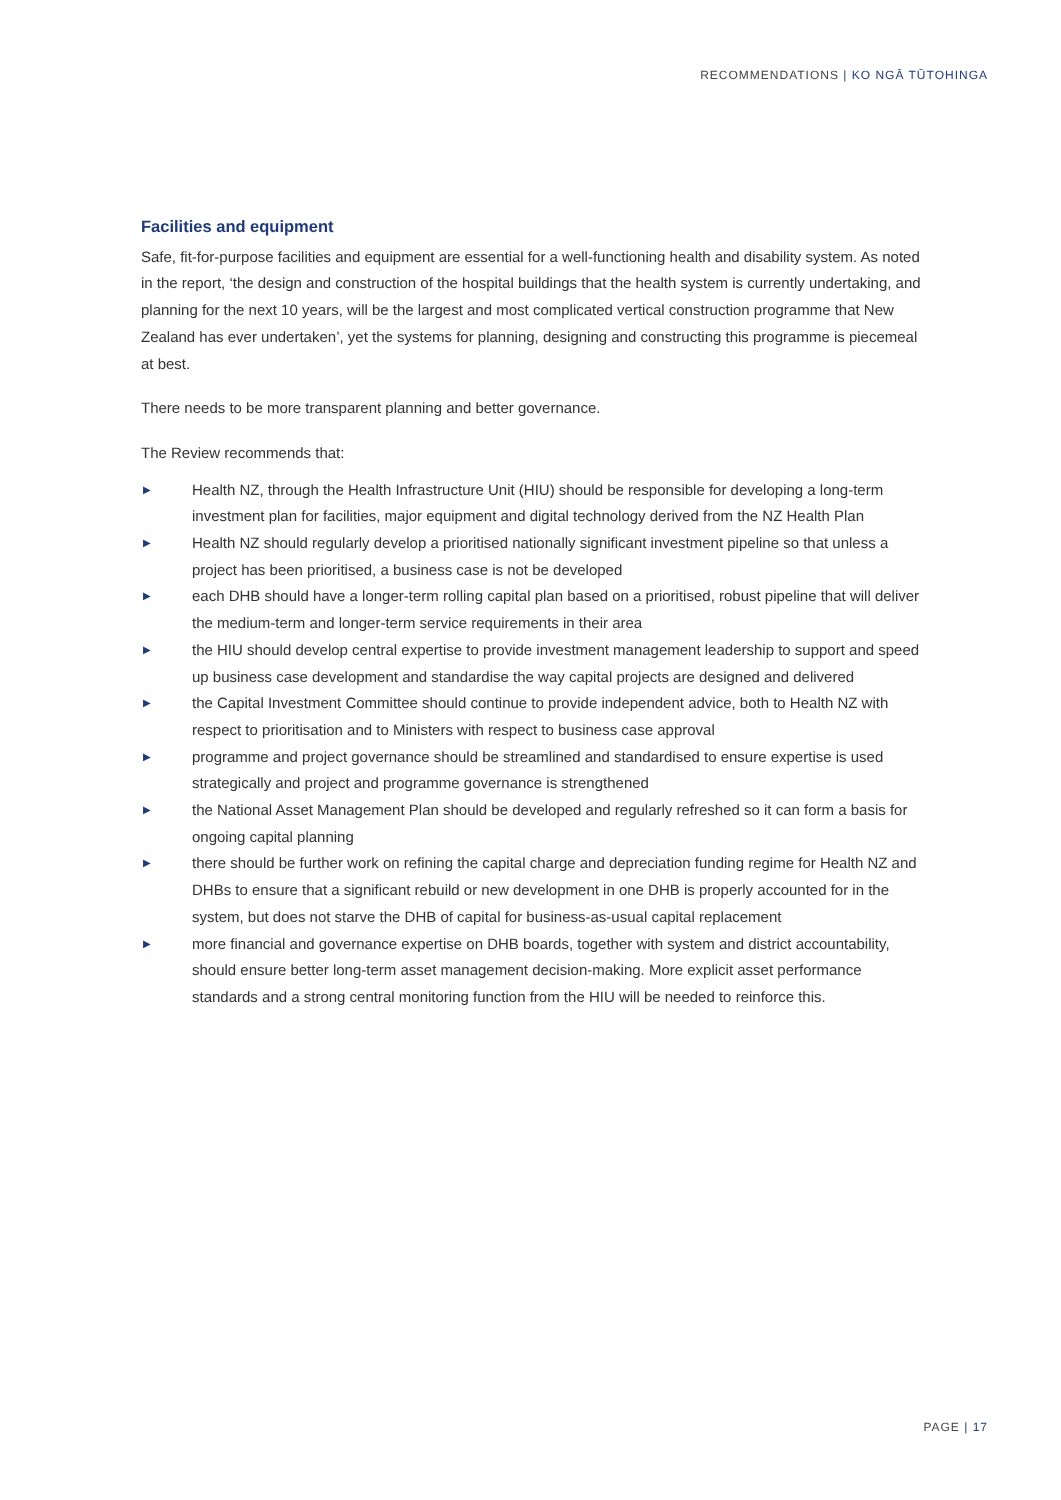RECOMMENDATIONS | KO NGĀ TŪTOHINGA
Facilities and equipment
Safe, fit-for-purpose facilities and equipment are essential for a well-functioning health and disability system. As noted in the report, ‘the design and construction of the hospital buildings that the health system is currently undertaking, and planning for the next 10 years, will be the largest and most complicated vertical construction programme that New Zealand has ever undertaken’, yet the systems for planning, designing and constructing this programme is piecemeal at best.
There needs to be more transparent planning and better governance.
The Review recommends that:
▶ Health NZ, through the Health Infrastructure Unit (HIU) should be responsible for developing a long-term investment plan for facilities, major equipment and digital technology derived from the NZ Health Plan
▶ Health NZ should regularly develop a prioritised nationally significant investment pipeline so that unless a project has been prioritised, a business case is not be developed
▶ each DHB should have a longer-term rolling capital plan based on a prioritised, robust pipeline that will deliver the medium-term and longer-term service requirements in their area
▶ the HIU should develop central expertise to provide investment management leadership to support and speed up business case development and standardise the way capital projects are designed and delivered
▶ the Capital Investment Committee should continue to provide independent advice, both to Health NZ with respect to prioritisation and to Ministers with respect to business case approval
▶ programme and project governance should be streamlined and standardised to ensure expertise is used strategically and project and programme governance is strengthened
▶ the National Asset Management Plan should be developed and regularly refreshed so it can form a basis for ongoing capital planning
▶ there should be further work on refining the capital charge and depreciation funding regime for Health NZ and DHBs to ensure that a significant rebuild or new development in one DHB is properly accounted for in the system, but does not starve the DHB of capital for business-as-usual capital replacement
▶ more financial and governance expertise on DHB boards, together with system and district accountability, should ensure better long-term asset management decision-making. More explicit asset performance standards and a strong central monitoring function from the HIU will be needed to reinforce this.
PAGE | 17